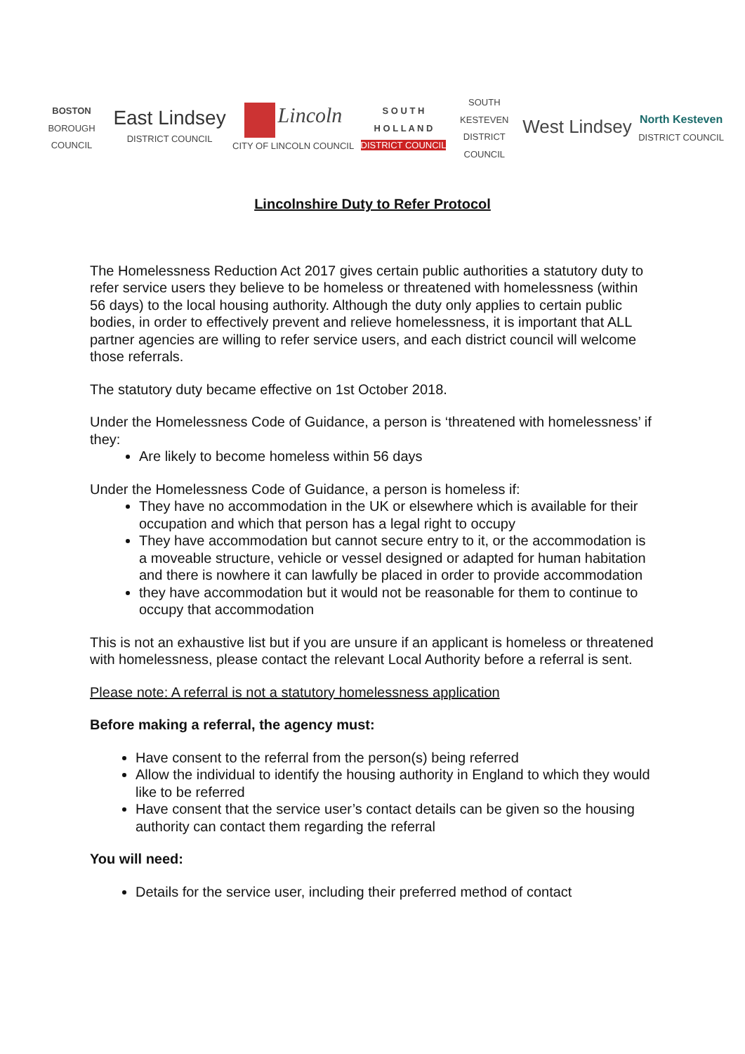BOSTON
BOROUGH COUNCIL
East Lindsey
DISTRICT COUNCIL
Lincoln
CITY OF LINCOLN COUNCIL
S O U T H
H O L L A N D
DISTRICT COUNCIL
SOUTH KESTEVEN DISTRICT COUNCIL
West Lindsey
North Kesteven
DISTRICT COUNCIL
Lincolnshire Duty to Refer Protocol
The Homelessness Reduction Act 2017 gives certain public authorities a statutory duty to refer service users they believe to be homeless or threatened with homelessness (within 56 days) to the local housing authority. Although the duty only applies to certain public bodies, in order to effectively prevent and relieve homelessness, it is important that ALL partner agencies are willing to refer service users, and each district council will welcome those referrals.
The statutory duty became effective on 1st October 2018.
Under the Homelessness Code of Guidance, a person is ‘threatened with homelessness’ if they:
Are likely to become homeless within 56 days
Under the Homelessness Code of Guidance, a person is homeless if:
They have no accommodation in the UK or elsewhere which is available for their occupation and which that person has a legal right to occupy
They have accommodation but cannot secure entry to it, or the accommodation is a moveable structure, vehicle or vessel designed or adapted for human habitation and there is nowhere it can lawfully be placed in order to provide accommodation
they have accommodation but it would not be reasonable for them to continue to occupy that accommodation
This is not an exhaustive list but if you are unsure if an applicant is homeless or threatened with homelessness, please contact the relevant Local Authority before a referral is sent.
Please note: A referral is not a statutory homelessness application
Before making a referral, the agency must:
Have consent to the referral from the person(s) being referred
Allow the individual to identify the housing authority in England to which they would like to be referred
Have consent that the service user’s contact details can be given so the housing authority can contact them regarding the referral
You will need:
Details for the service user, including their preferred method of contact